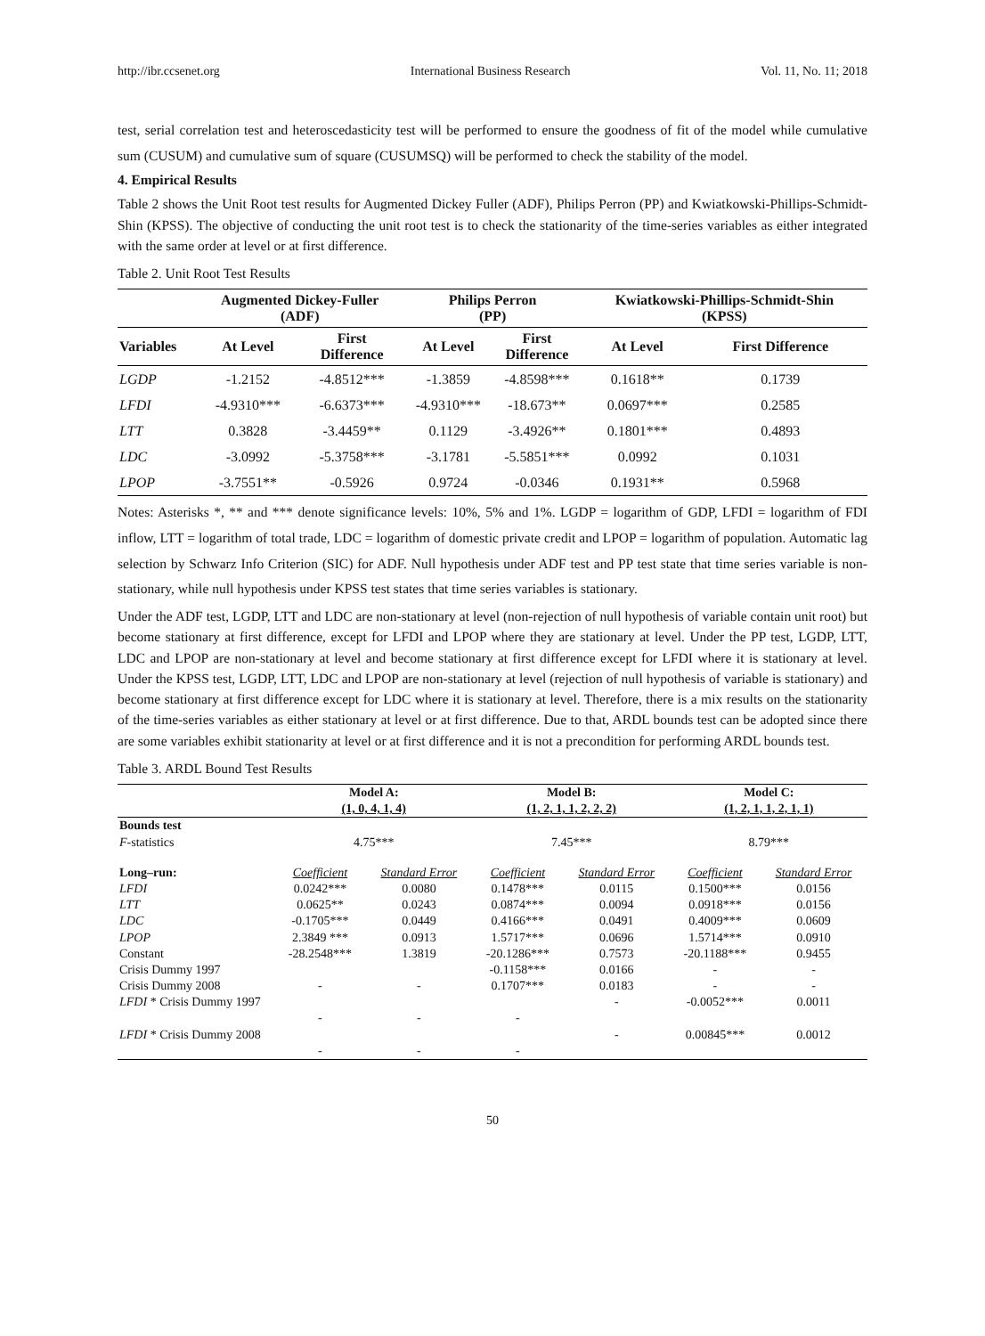http://ibr.ccsenet.org International Business Research Vol. 11, No. 11; 2018
test, serial correlation test and heteroscedasticity test will be performed to ensure the goodness of fit of the model while cumulative sum (CUSUM) and cumulative sum of square (CUSUMSQ) will be performed to check the stability of the model.
4. Empirical Results
Table 2 shows the Unit Root test results for Augmented Dickey Fuller (ADF), Philips Perron (PP) and Kwiatkowski-Phillips-Schmidt-Shin (KPSS). The objective of conducting the unit root test is to check the stationarity of the time-series variables as either integrated with the same order at level or at first difference.
Table 2. Unit Root Test Results
| | Augmented Dickey-Fuller (ADF) | | Philips Perron (PP) | | Kwiatkowski-Phillips-Schmidt-Shin (KPSS) | |
| --- | --- | --- | --- | --- | --- | --- |
| Variables | At Level | First Difference | At Level | First Difference | At Level | First Difference |
| LGDP | -1.2152 | -4.8512*** | -1.3859 | -4.8598*** | 0.1618** | 0.1739 |
| LFDI | -4.9310*** | -6.6373*** | -4.9310*** | -18.673** | 0.0697*** | 0.2585 |
| LTT | 0.3828 | -3.4459** | 0.1129 | -3.4926** | 0.1801*** | 0.4893 |
| LDC | -3.0992 | -5.3758*** | -3.1781 | -5.5851*** | 0.0992 | 0.1031 |
| LPOP | -3.7551** | -0.5926 | 0.9724 | -0.0346 | 0.1931** | 0.5968 |
Notes: Asterisks *, ** and *** denote significance levels: 10%, 5% and 1%. LGDP = logarithm of GDP, LFDI = logarithm of FDI inflow, LTT = logarithm of total trade, LDC = logarithm of domestic private credit and LPOP = logarithm of population. Automatic lag selection by Schwarz Info Criterion (SIC) for ADF. Null hypothesis under ADF test and PP test state that time series variable is non-stationary, while null hypothesis under KPSS test states that time series variables is stationary.
Under the ADF test, LGDP, LTT and LDC are non-stationary at level (non-rejection of null hypothesis of variable contain unit root) but become stationary at first difference, except for LFDI and LPOP where they are stationary at level. Under the PP test, LGDP, LTT, LDC and LPOP are non-stationary at level and become stationary at first difference except for LFDI where it is stationary at level. Under the KPSS test, LGDP, LTT, LDC and LPOP are non-stationary at level (rejection of null hypothesis of variable is stationary) and become stationary at first difference except for LDC where it is stationary at level. Therefore, there is a mix results on the stationarity of the time-series variables as either stationary at level or at first difference. Due to that, ARDL bounds test can be adopted since there are some variables exhibit stationarity at level or at first difference and it is not a precondition for performing ARDL bounds test.
Table 3. ARDL Bound Test Results
| | Model A: (1, 0, 4, 1, 4) | | Model B: (1, 2, 1, 1, 2, 2, 2) | | Model C: (1, 2, 1, 1, 2, 1, 1) | |
| Bounds test F -statistics | 4.75*** | | 7.45*** | | 8.79*** | |
| Long–run: | Coefficient | Standard Error | Coefficient | Standard Error | Coefficient | Standard Error |
| LFDI | 0.0242*** | 0.0080 | 0.1478*** | 0.0115 | 0.1500*** | 0.0156 |
| LTT | 0.0625** | 0.0243 | 0.0874*** | 0.0094 | 0.0918*** | 0.0156 |
| LDC | -0.1705*** | 0.0449 | 0.4166*** | 0.0491 | 0.4009*** | 0.0609 |
| LPOP | 2.3849 *** | 0.0913 | 1.5717*** | 0.0696 | 1.5714*** | 0.0910 |
| Constant | -28.2548*** | 1.3819 | -20.1286*** | 0.7573 | -20.1188*** | 0.9455 |
| Crisis Dummy 1997 | | | -0.1158*** | 0.0166 | - | - |
| Crisis Dummy 2008 | - | - | 0.1707*** | 0.0183 | - | - |
| LFDI * Crisis Dummy 1997 | - | - | - | - | -0.0052*** | 0.0011 |
| LFDI * Crisis Dummy 2008 | - | - | - | - | 0.00845*** | 0.0012 |
50